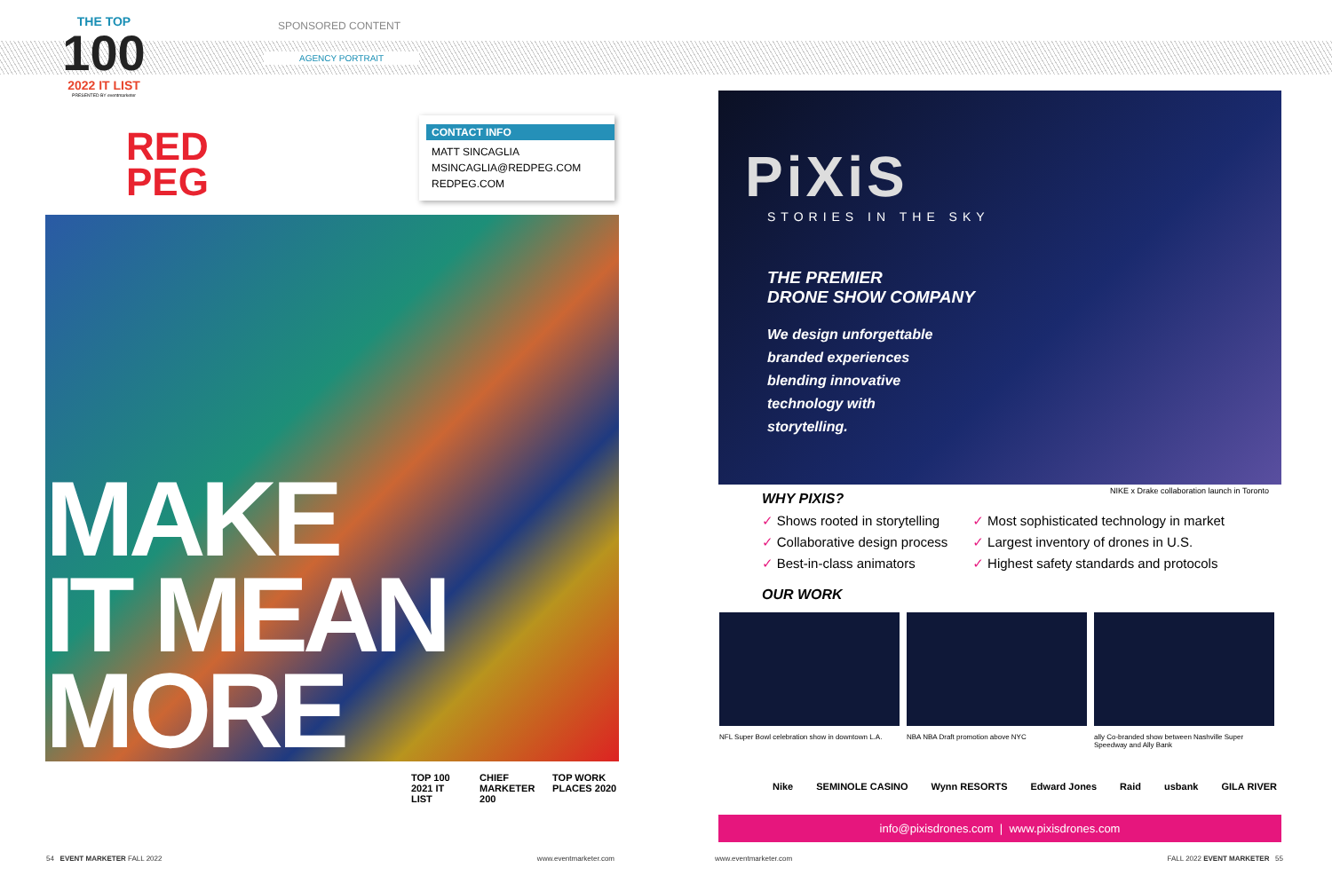THE TOP
100
2022 IT LIST
PRESENTED BY eventmarketer
SPONSORED CONTENT
AGENCY PORTRAIT
RED
PEG
CONTACT INFO
MATT SINCAGLIA
MSINCAGLIA@REDPEG.COM
REDPEG.COM
MAKE
IT MEAN
MORE
TOP 100 2021 IT LIST CHIEF MARKETER 200 TOP WORK PLACES 2020
54 EVENT MARKETER FALL 2022 www.eventmarketer.com
PiXiS
STORIES IN THE SKY
THE PREMIER
DRONE SHOW COMPANY
We design unforgettable branded experiences blending innovative technology with storytelling.
NIKE x Drake collaboration launch in Toronto
WHY PIXIS?
✓ Shows rooted in storytelling
✓ Collaborative design process
✓ Best-in-class animators
✓ Most sophisticated technology in market
✓ Largest inventory of drones in U.S.
✓ Highest safety standards and protocols
OUR WORK
NFL Super Bowl celebration show in downtown L.A.
NBA NBA Draft promotion above NYC
ally Co-branded show between Nashville Super Speedway and Ally Bank
Nike SEMINOLE CASINO Wynn RESORTS Edward Jones Raid usbank GILA RIVER
info@pixisdrones.com | www.pixisdrones.com
www.eventmarketer.com FALL 2022 EVENT MARKETER 55